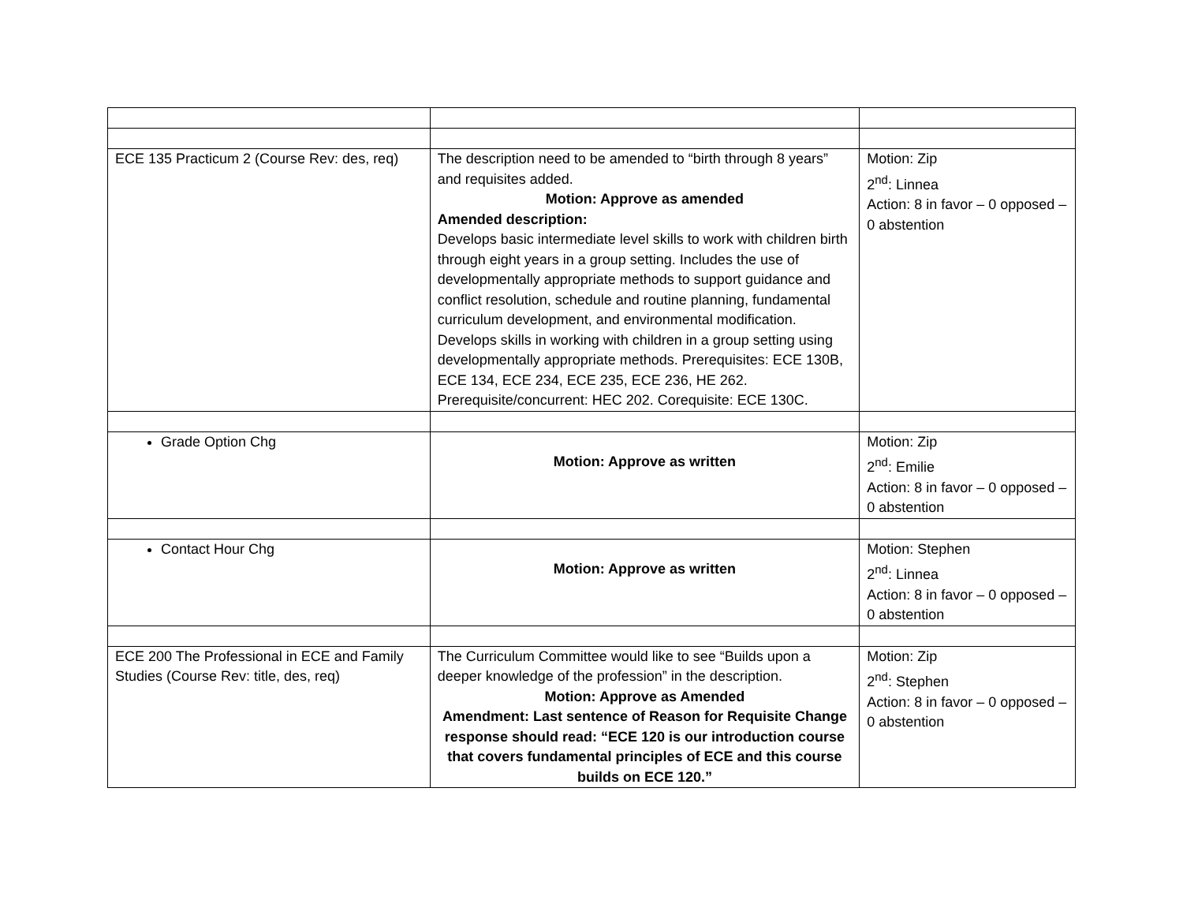| ECE 135 Practicum 2 (Course Rev: des, req) | The description need to be amended to “birth through 8 years” and requisites added. Motion: Approve as amended Amended description: Develops basic intermediate level skills to work with children birth through eight years in a group setting. Includes the use of developmentally appropriate methods to support guidance and conflict resolution, schedule and routine planning, fundamental curriculum development, and environmental modification. Develops skills in working with children in a group setting using developmentally appropriate methods. Prerequisites: ECE 130B, ECE 134, ECE 234, ECE 235, ECE 236, HE 262. Prerequisite/concurrent: HEC 202. Corequisite: ECE 130C. | Motion: Zip 2<sup>nd</sup>: Linnea Action: 8 in favor – 0 opposed – 0 abstention |
| Grade Option Chg | Motion: Approve as written | Motion: Zip 2<sup>nd</sup>: Emilie Action: 8 in favor – 0 opposed – 0 abstention |
| Contact Hour Chg | Motion: Approve as written | Motion: Stephen 2<sup>nd</sup>: Linnea Action: 8 in favor – 0 opposed – 0 abstention |
| ECE 200 The Professional in ECE and Family Studies (Course Rev: title, des, req) | The Curriculum Committee would like to see “Builds upon a deeper knowledge of the profession” in the description. Motion: Approve as Amended Amendment: Last sentence of Reason for Requisite Change response should read: “ECE 120 is our introduction course that covers fundamental principles of ECE and this course builds on ECE 120.” | Motion: Zip 2<sup>nd</sup>: Stephen Action: 8 in favor – 0 opposed – 0 abstention |